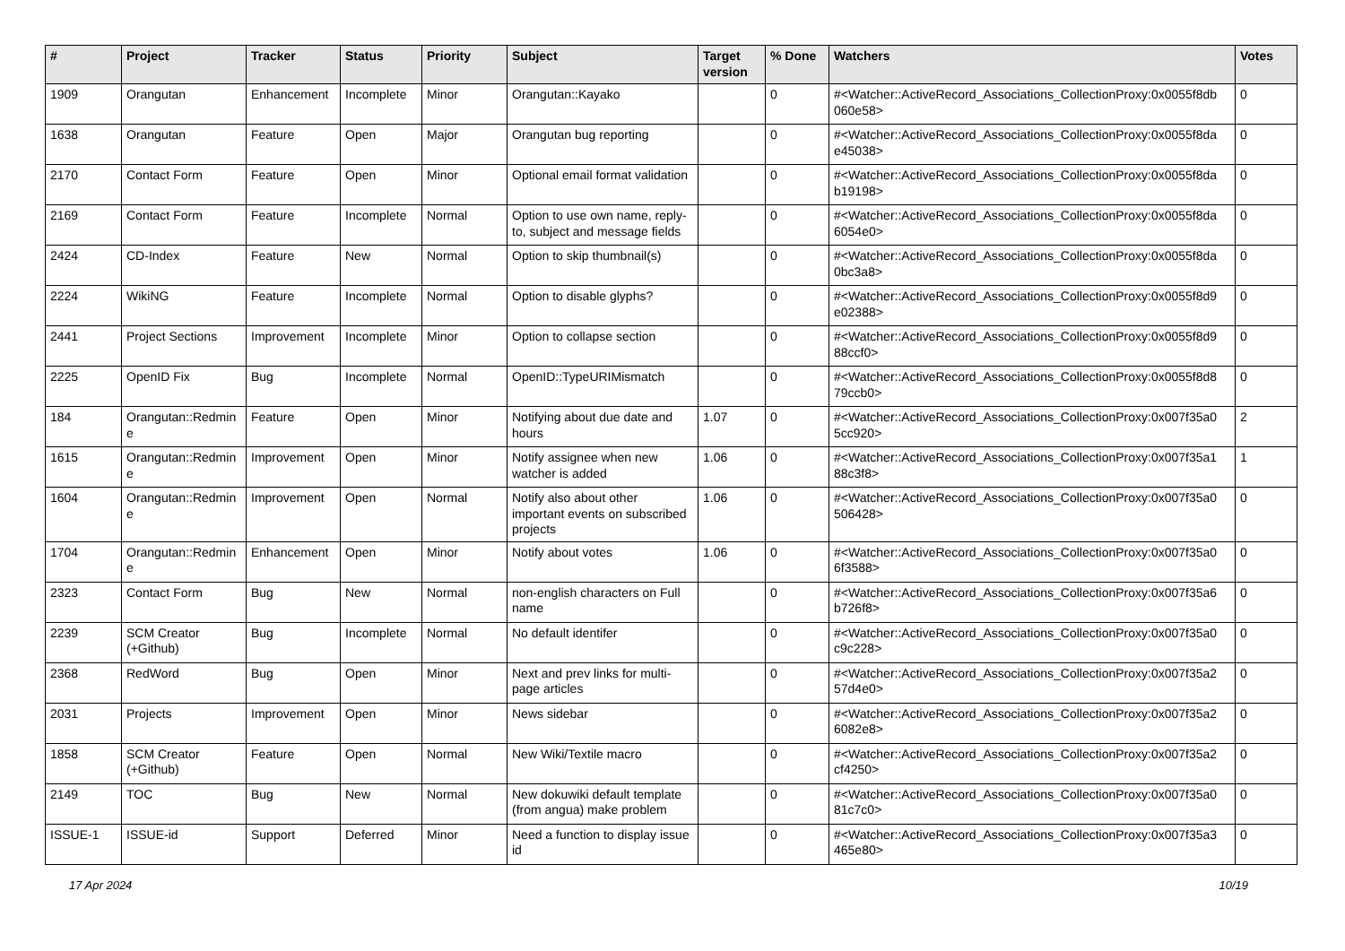| # | Project | Tracker | Status | Priority | Subject | Target version | % Done | Watchers | Votes |
| --- | --- | --- | --- | --- | --- | --- | --- | --- | --- |
| 1909 | Orangutan | Enhancement | Incomplete | Minor | Orangutan::Kayako | | 0 | #<Watcher::ActiveRecord_Associations_CollectionProxy:0x0055f8db 060e58> | 0 |
| 1638 | Orangutan | Feature | Open | Major | Orangutan bug reporting | | 0 | #<Watcher::ActiveRecord_Associations_CollectionProxy:0x0055f8da e45038> | 0 |
| 2170 | Contact Form | Feature | Open | Minor | Optional email format validation | | 0 | #<Watcher::ActiveRecord_Associations_CollectionProxy:0x0055f8da b19198> | 0 |
| 2169 | Contact Form | Feature | Incomplete | Normal | Option to use own name, reply-to, subject and message fields | | 0 | #<Watcher::ActiveRecord_Associations_CollectionProxy:0x0055f8da 6054e0> | 0 |
| 2424 | CD-Index | Feature | New | Normal | Option to skip thumbnail(s) | | 0 | #<Watcher::ActiveRecord_Associations_CollectionProxy:0x0055f8da 0bc3a8> | 0 |
| 2224 | WikiNG | Feature | Incomplete | Normal | Option to disable glyphs? | | 0 | #<Watcher::ActiveRecord_Associations_CollectionProxy:0x0055f8d9 e02388> | 0 |
| 2441 | Project Sections | Improvement | Incomplete | Minor | Option to collapse section | | 0 | #<Watcher::ActiveRecord_Associations_CollectionProxy:0x0055f8d9 88ccf0> | 0 |
| 2225 | OpenID Fix | Bug | Incomplete | Normal | OpenID::TypeURIMismatch | | 0 | #<Watcher::ActiveRecord_Associations_CollectionProxy:0x0055f8d8 79ccb0> | 0 |
| 184 | Orangutan::Redmin e | Feature | Open | Minor | Notifying about due date and hours | 1.07 | 0 | #<Watcher::ActiveRecord_Associations_CollectionProxy:0x007f35a0 5cc920> | 2 |
| 1615 | Orangutan::Redmin e | Improvement | Open | Minor | Notify assignee when new watcher is added | 1.06 | 0 | #<Watcher::ActiveRecord_Associations_CollectionProxy:0x007f35a1 88c3f8> | 1 |
| 1604 | Orangutan::Redmin e | Improvement | Open | Normal | Notify also about other important events on subscribed projects | 1.06 | 0 | #<Watcher::ActiveRecord_Associations_CollectionProxy:0x007f35a0 506428> | 0 |
| 1704 | Orangutan::Redmin e | Enhancement | Open | Minor | Notify about votes | 1.06 | 0 | #<Watcher::ActiveRecord_Associations_CollectionProxy:0x007f35a0 6f3588> | 0 |
| 2323 | Contact Form | Bug | New | Normal | non-english characters on Full name | | 0 | #<Watcher::ActiveRecord_Associations_CollectionProxy:0x007f35a6 b726f8> | 0 |
| 2239 | SCM Creator (+Github) | Bug | Incomplete | Normal | No default identifer | | 0 | #<Watcher::ActiveRecord_Associations_CollectionProxy:0x007f35a0 c9c228> | 0 |
| 2368 | RedWord | Bug | Open | Minor | Next and prev links for multi-page articles | | 0 | #<Watcher::ActiveRecord_Associations_CollectionProxy:0x007f35a2 57d4e0> | 0 |
| 2031 | Projects | Improvement | Open | Minor | News sidebar | | 0 | #<Watcher::ActiveRecord_Associations_CollectionProxy:0x007f35a2 6082e8> | 0 |
| 1858 | SCM Creator (+Github) | Feature | Open | Normal | New Wiki/Textile macro | | 0 | #<Watcher::ActiveRecord_Associations_CollectionProxy:0x007f35a2 cf4250> | 0 |
| 2149 | TOC | Bug | New | Normal | New dokuwiki default template (from angua) make problem | | 0 | #<Watcher::ActiveRecord_Associations_CollectionProxy:0x007f35a0 81c7c0> | 0 |
| ISSUE-1 | ISSUE-id | Support | Deferred | Minor | Need a function to display issue id | | 0 | #<Watcher::ActiveRecord_Associations_CollectionProxy:0x007f35a3 465e80> | 0 |
17 Apr 2024 10/19